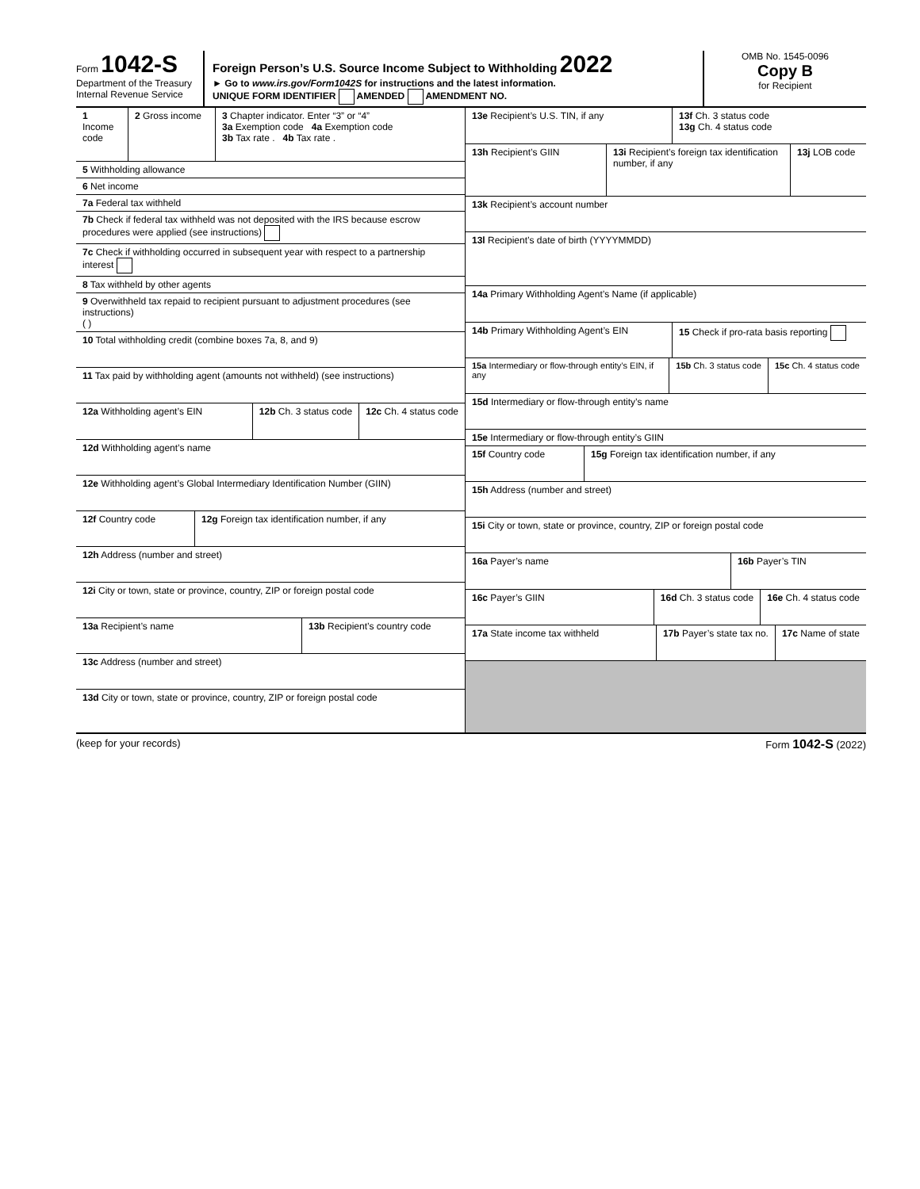Form 1042-S
Department of the Treasury
Internal Revenue Service
Foreign Person’s U.S. Source Income Subject to Withholding 2022
► Go to www.irs.gov/Form1042S for instructions and the latest information.
UNIQUE FORM IDENTIFIER AMENDED AMENDMENT NO.
OMB No. 1545-0096
Copy B
for Recipient
1 Income code
2 Gross income 3 Chapter indicator. Enter “3” or “4”
3a Exemption code 4a Exemption code
3b Tax rate . 4b Tax rate .
5 Withholding allowance
6 Net income
7a Federal tax withheld
7b Check if federal tax withheld was not deposited with the IRS because escrow procedures were applied (see instructions)
7c Check if withholding occurred in subsequent year with respect to a partnership interest
8 Tax withheld by other agents
9 Overwithheld tax repaid to recipient pursuant to adjustment procedures (see instructions)
( )
10 Total withholding credit (combine boxes 7a, 8, and 9)
11 Tax paid by withholding agent (amounts not withheld) (see instructions)
12a Withholding agent’s EIN
12b Ch. 3 status code 12c Ch. 4 status code
12d Withholding agent’s name
12e Withholding agent’s Global Intermediary Identification Number (GIIN)
12f Country code
12g Foreign tax identification number, if any
12h Address (number and street)
12i City or town, state or province, country, ZIP or foreign postal code
13a Recipient’s name
13b Recipient’s country code
13c Address (number and street)
13d City or town, state or province, country, ZIP or foreign postal code
13e Recipient’s U.S. TIN, if any
13f Ch. 3 status code
13g Ch. 4 status code
13h Recipient’s GIIN
13i Recipient’s foreign tax identification number, if any
13j LOB code
13k Recipient’s account number
13l Recipient’s date of birth (YYYYMMDD)
14a Primary Withholding Agent’s Name (if applicable)
14b Primary Withholding Agent’s EIN
15 Check if pro-rata basis reporting
15a Intermediary or flow-through entity’s EIN, if any
15b Ch. 3 status code 15c Ch. 4 status code
15d Intermediary or flow-through entity’s name
15e Intermediary or flow-through entity’s GIIN
15f Country code
15g Foreign tax identification number, if any
15h Address (number and street)
15i City or town, state or province, country, ZIP or foreign postal code
16a Payer’s name
16b Payer’s TIN
16c Payer’s GIIN
16d Ch. 3 status code 16e Ch. 4 status code
17a State income tax withheld
17b Payer’s state tax no. 17c Name of state
(keep for your records) Form 1042-S (2022)